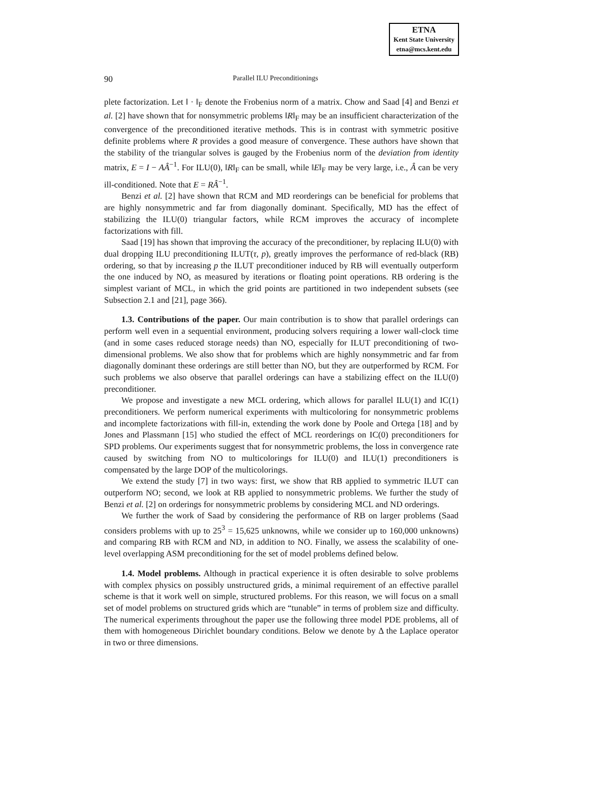ETNA
Kent State University
etna@mcs.kent.edu
90 Parallel ILU Preconditionings
plete factorization. Let ‖ · ‖<sub>F</sub> denote the Frobenius norm of a matrix. Chow and Saad [4] and Benzi et al. [2] have shown that for nonsymmetric problems ‖R‖<sub>F</sub> may be an insufficient characterization of the convergence of the preconditioned iterative methods. This is in contrast with symmetric positive definite problems where R provides a good measure of convergence. These authors have shown that the stability of the triangular solves is gauged by the Frobenius norm of the deviation from identity matrix, E = I − AÂ<sup>−1</sup>. For ILU(0), ‖R‖<sub>F</sub> can be small, while ‖E‖<sub>F</sub> may be very large, i.e., Â can be very ill-conditioned. Note that E = RÂ<sup>−1</sup>.
Benzi et al. [2] have shown that RCM and MD reorderings can be beneficial for problems that are highly nonsymmetric and far from diagonally dominant. Specifically, MD has the effect of stabilizing the ILU(0) triangular factors, while RCM improves the accuracy of incomplete factorizations with fill.
Saad [19] has shown that improving the accuracy of the preconditioner, by replacing ILU(0) with dual dropping ILU preconditioning ILUT(τ, p), greatly improves the performance of red-black (RB) ordering, so that by increasing p the ILUT preconditioner induced by RB will eventually outperform the one induced by NO, as measured by iterations or floating point operations. RB ordering is the simplest variant of MCL, in which the grid points are partitioned in two independent subsets (see Subsection 2.1 and [21], page 366).
1.3. Contributions of the paper. Our main contribution is to show that parallel orderings can perform well even in a sequential environment, producing solvers requiring a lower wall-clock time (and in some cases reduced storage needs) than NO, especially for ILUT preconditioning of two-dimensional problems. We also show that for problems which are highly nonsymmetric and far from diagonally dominant these orderings are still better than NO, but they are outperformed by RCM. For such problems we also observe that parallel orderings can have a stabilizing effect on the ILU(0) preconditioner.
We propose and investigate a new MCL ordering, which allows for parallel ILU(1) and IC(1) preconditioners. We perform numerical experiments with multicoloring for nonsymmetric problems and incomplete factorizations with fill-in, extending the work done by Poole and Ortega [18] and by Jones and Plassmann [15] who studied the effect of MCL reorderings on IC(0) preconditioners for SPD problems. Our experiments suggest that for nonsymmetric problems, the loss in convergence rate caused by switching from NO to multicolorings for ILU(0) and ILU(1) preconditioners is compensated by the large DOP of the multicolorings.
We extend the study [7] in two ways: first, we show that RB applied to symmetric ILUT can outperform NO; second, we look at RB applied to nonsymmetric problems. We further the study of Benzi et al. [2] on orderings for nonsymmetric problems by considering MCL and ND orderings.
We further the work of Saad by considering the performance of RB on larger problems (Saad considers problems with up to 25<sup>3</sup> = 15,625 unknowns, while we consider up to 160,000 unknowns) and comparing RB with RCM and ND, in addition to NO. Finally, we assess the scalability of one-level overlapping ASM preconditioning for the set of model problems defined below.
1.4. Model problems. Although in practical experience it is often desirable to solve problems with complex physics on possibly unstructured grids, a minimal requirement of an effective parallel scheme is that it work well on simple, structured problems. For this reason, we will focus on a small set of model problems on structured grids which are “tunable” in terms of problem size and difficulty. The numerical experiments throughout the paper use the following three model PDE problems, all of them with homogeneous Dirichlet boundary conditions. Below we denote by Δ the Laplace operator in two or three dimensions.